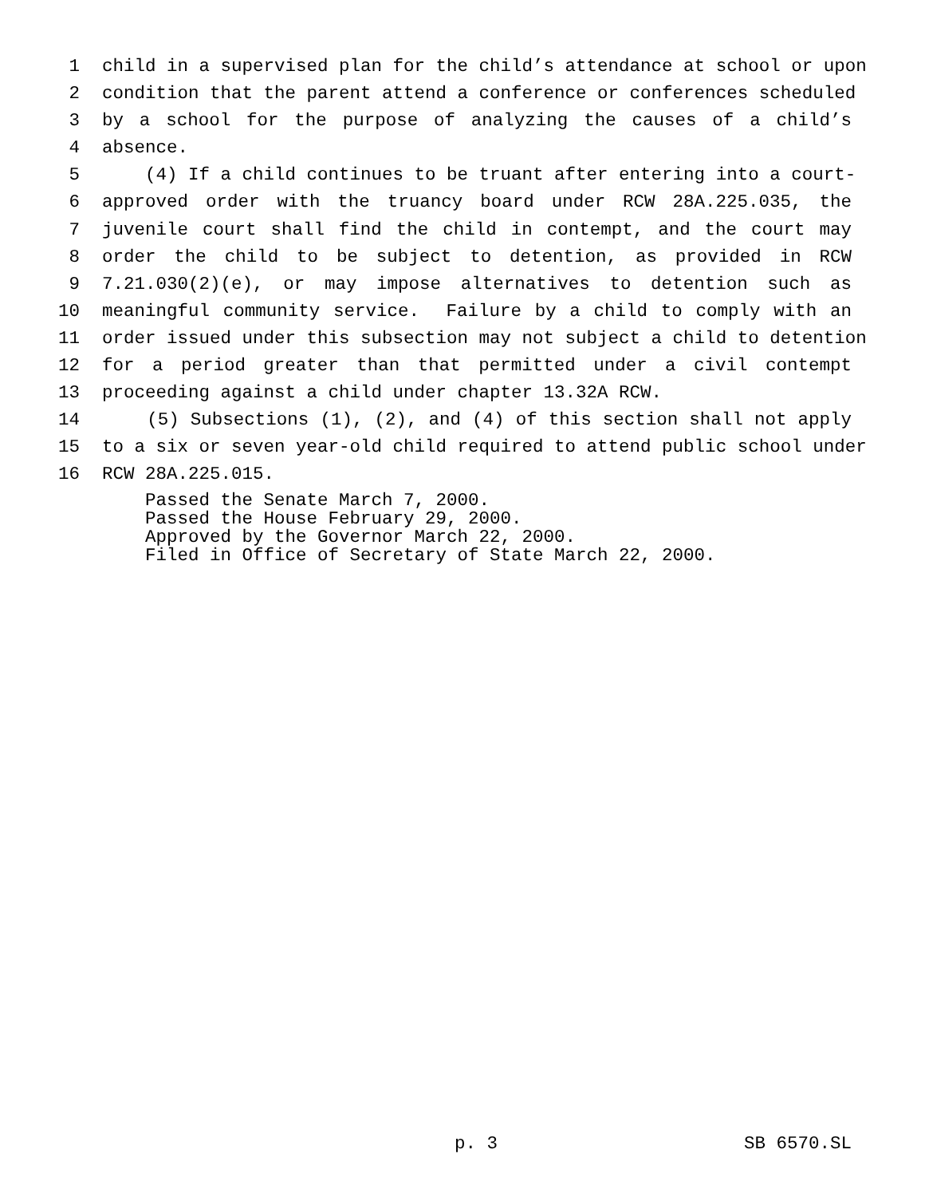1 child in a supervised plan for the child’s attendance at school or upon
2 condition that the parent attend a conference or conferences scheduled
3 by a school for the purpose of analyzing the causes of a child’s
4 absence.
5 (4) If a child continues to be truant after entering into a court-
6 approved order with the truancy board under RCW 28A.225.035, the
7 juvenile court shall find the child in contempt, and the court may
8 order the child to be subject to detention, as provided in RCW
9 7.21.030(2)(e), or may impose alternatives to detention such as
10 meaningful community service. Failure by a child to comply with an
11 order issued under this subsection may not subject a child to detention
12 for a period greater than that permitted under a civil contempt
13 proceeding against a child under chapter 13.32A RCW.
14 (5) Subsections (1), (2), and (4) of this section shall not apply
15 to a six or seven year-old child required to attend public school under
16 RCW 28A.225.015.
Passed the Senate March 7, 2000. Passed the House February 29, 2000. Approved by the Governor March 22, 2000. Filed in Office of Secretary of State March 22, 2000.
p. 3 SB 6570.SL